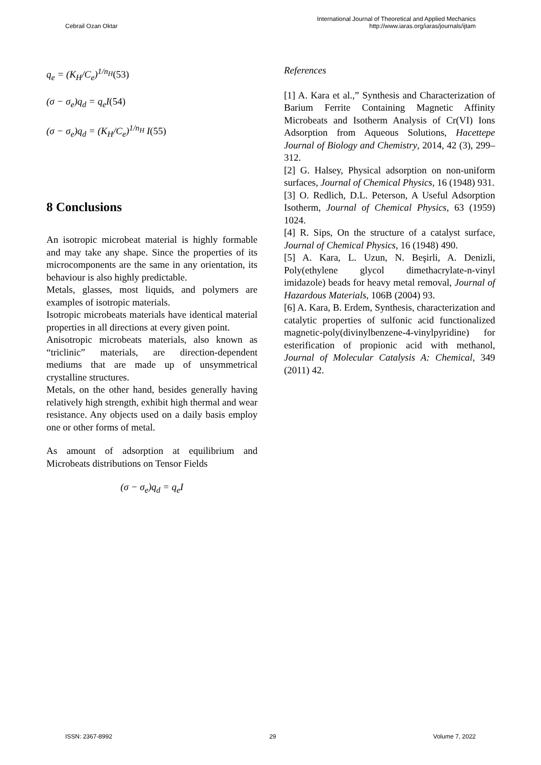Cebrail Ozan Oktar
International Journal of Theoretical and Applied Mechanics
http://www.iaras.org/iaras/journals/ijtam
q<sub>e</sub> = (K<sub>H</sub>/C<sub>e</sub>)<sup>1/n<sub>H</sub></sup>(53)
(σ − σ<sub>e</sub>)q<sub>d</sub> = q<sub>e</sub>I(54)
(σ − σ<sub>e</sub>)q<sub>d</sub> = (K<sub>H</sub>/C<sub>e</sub>)<sup>1/n<sub>H</sub></sup> I(55)
8 Conclusions
An isotropic microbeat material is highly formable and may take any shape. Since the properties of its microcomponents are the same in any orientation, its behaviour is also highly predictable.
Metals, glasses, most liquids, and polymers are examples of isotropic materials.
Isotropic microbeats materials have identical material properties in all directions at every given point.
Anisotropic microbeats materials, also known as “triclinic” materials, are direction-dependent mediums that are made up of unsymmetrical crystalline structures.
Metals, on the other hand, besides generally having relatively high strength, exhibit high thermal and wear resistance. Any objects used on a daily basis employ one or other forms of metal.
As amount of adsorption at equilibrium and Microbeats distributions on Tensor Fields
(σ − σ<sub>e</sub>)q<sub>d</sub> = q<sub>e</sub>I
References
[1] A. Kara et al.,” Synthesis and Characterization of Barium Ferrite Containing Magnetic Affinity Microbeats and Isotherm Analysis of Cr(VI) Ions Adsorption from Aqueous Solutions, Hacettepe Journal of Biology and Chemistry, 2014, 42 (3), 299–312.
[2] G. Halsey, Physical adsorption on non-uniform surfaces, Journal of Chemical Physics, 16 (1948) 931.
[3] O. Redlich, D.L. Peterson, A Useful Adsorption Isotherm, Journal of Chemical Physics, 63 (1959) 1024.
[4] R. Sips, On the structure of a catalyst surface, Journal of Chemical Physics, 16 (1948) 490.
[5] A. Kara, L. Uzun, N. Beşirli, A. Denizli, Poly(ethylene glycol dimethacrylate-n-vinyl imidazole) beads for heavy metal removal, Journal of Hazardous Materials, 106B (2004) 93.
[6] A. Kara, B. Erdem, Synthesis, characterization and catalytic properties of sulfonic acid functionalized magnetic-poly(divinylbenzene-4-vinylpyridine) for esterification of propionic acid with methanol, Journal of Molecular Catalysis A: Chemical, 349 (2011) 42.
ISSN: 2367-8992 29 Volume 7, 2022